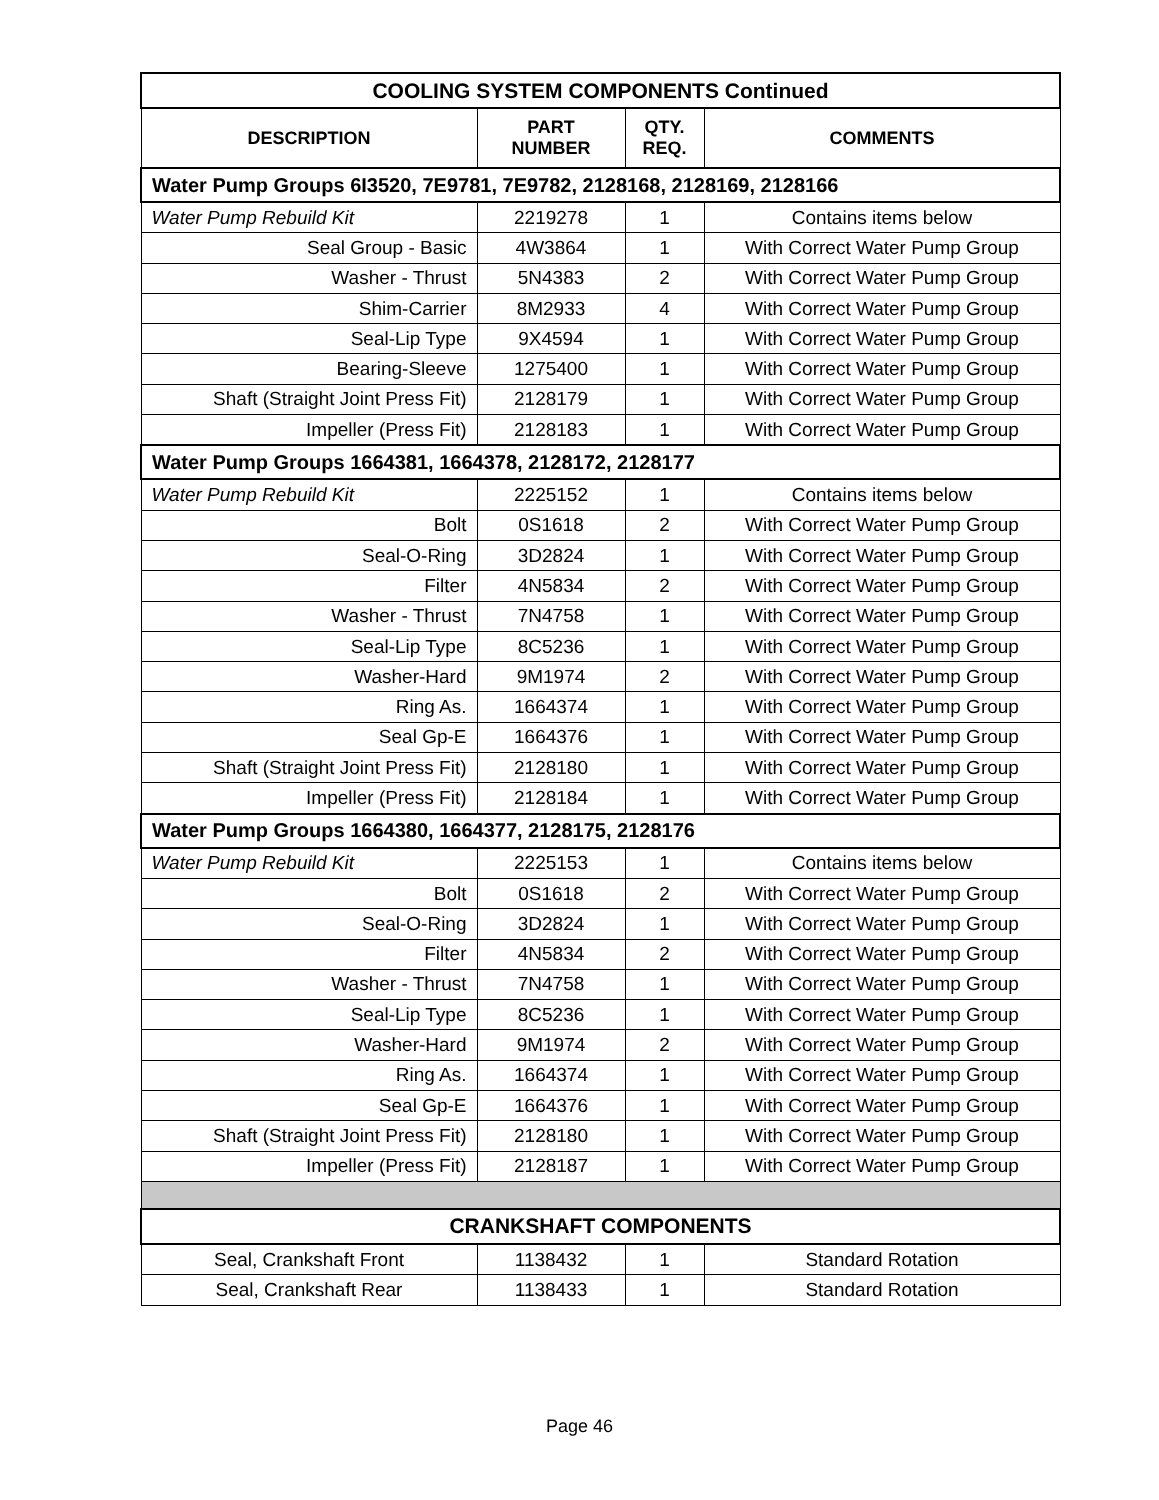| COOLING SYSTEM COMPONENTS Continued | | | |
| DESCRIPTION | PART NUMBER | QTY. REQ. | COMMENTS |
| Water Pump Groups 6I3520, 7E9781, 7E9782, 2128168, 2128169, 2128166 | | | |
| Water Pump Rebuild Kit | 2219278 | 1 | Contains items below |
| Seal Group - Basic | 4W3864 | 1 | With Correct Water Pump Group |
| Washer - Thrust | 5N4383 | 2 | With Correct Water Pump Group |
| Shim-Carrier | 8M2933 | 4 | With Correct Water Pump Group |
| Seal-Lip Type | 9X4594 | 1 | With Correct Water Pump Group |
| Bearing-Sleeve | 1275400 | 1 | With Correct Water Pump Group |
| Shaft (Straight Joint Press Fit) | 2128179 | 1 | With Correct Water Pump Group |
| Impeller (Press Fit) | 2128183 | 1 | With Correct Water Pump Group |
| Water Pump Groups 1664381, 1664378, 2128172, 2128177 | | | |
| Water Pump Rebuild Kit | 2225152 | 1 | Contains items below |
| Bolt | 0S1618 | 2 | With Correct Water Pump Group |
| Seal-O-Ring | 3D2824 | 1 | With Correct Water Pump Group |
| Filter | 4N5834 | 2 | With Correct Water Pump Group |
| Washer - Thrust | 7N4758 | 1 | With Correct Water Pump Group |
| Seal-Lip Type | 8C5236 | 1 | With Correct Water Pump Group |
| Washer-Hard | 9M1974 | 2 | With Correct Water Pump Group |
| Ring As. | 1664374 | 1 | With Correct Water Pump Group |
| Seal Gp-E | 1664376 | 1 | With Correct Water Pump Group |
| Shaft (Straight Joint Press Fit) | 2128180 | 1 | With Correct Water Pump Group |
| Impeller (Press Fit) | 2128184 | 1 | With Correct Water Pump Group |
| Water Pump Groups 1664380, 1664377, 2128175, 2128176 | | | |
| Water Pump Rebuild Kit | 2225153 | 1 | Contains items below |
| Bolt | 0S1618 | 2 | With Correct Water Pump Group |
| Seal-O-Ring | 3D2824 | 1 | With Correct Water Pump Group |
| Filter | 4N5834 | 2 | With Correct Water Pump Group |
| Washer - Thrust | 7N4758 | 1 | With Correct Water Pump Group |
| Seal-Lip Type | 8C5236 | 1 | With Correct Water Pump Group |
| Washer-Hard | 9M1974 | 2 | With Correct Water Pump Group |
| Ring As. | 1664374 | 1 | With Correct Water Pump Group |
| Seal Gp-E | 1664376 | 1 | With Correct Water Pump Group |
| Shaft (Straight Joint Press Fit) | 2128180 | 1 | With Correct Water Pump Group |
| Impeller (Press Fit) | 2128187 | 1 | With Correct Water Pump Group |
| CRANKSHAFT COMPONENTS | | | |
| Seal, Crankshaft Front | 1138432 | 1 | Standard Rotation |
| Seal, Crankshaft Rear | 1138433 | 1 | Standard Rotation |
Page 46